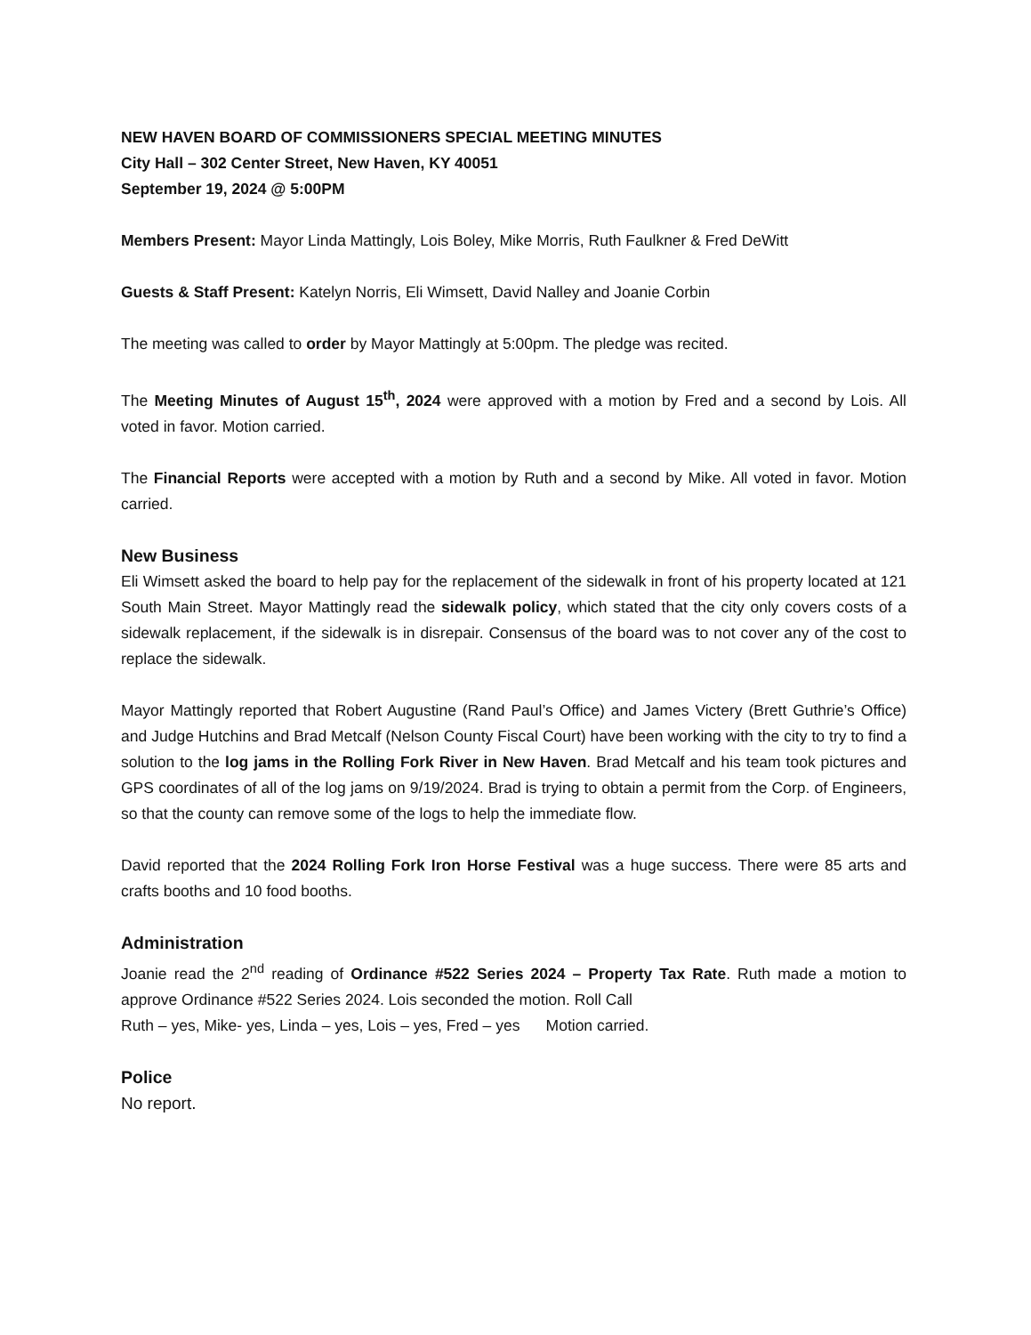NEW HAVEN BOARD OF COMMISSIONERS SPECIAL MEETING MINUTES
City Hall – 302 Center Street, New Haven, KY 40051
September 19, 2024 @ 5:00PM
Members Present: Mayor Linda Mattingly, Lois Boley, Mike Morris, Ruth Faulkner & Fred DeWitt
Guests & Staff Present: Katelyn Norris, Eli Wimsett, David Nalley and Joanie Corbin
The meeting was called to order by Mayor Mattingly at 5:00pm. The pledge was recited.
The Meeting Minutes of August 15<sup>th</sup>, 2024 were approved with a motion by Fred and a second by Lois. All voted in favor. Motion carried.
The Financial Reports were accepted with a motion by Ruth and a second by Mike. All voted in favor. Motion carried.
New Business
Eli Wimsett asked the board to help pay for the replacement of the sidewalk in front of his property located at 121 South Main Street. Mayor Mattingly read the sidewalk policy, which stated that the city only covers costs of a sidewalk replacement, if the sidewalk is in disrepair. Consensus of the board was to not cover any of the cost to replace the sidewalk.
Mayor Mattingly reported that Robert Augustine (Rand Paul’s Office) and James Victery (Brett Guthrie’s Office) and Judge Hutchins and Brad Metcalf (Nelson County Fiscal Court) have been working with the city to try to find a solution to the log jams in the Rolling Fork River in New Haven. Brad Metcalf and his team took pictures and GPS coordinates of all of the log jams on 9/19/2024. Brad is trying to obtain a permit from the Corp. of Engineers, so that the county can remove some of the logs to help the immediate flow.
David reported that the 2024 Rolling Fork Iron Horse Festival was a huge success. There were 85 arts and crafts booths and 10 food booths.
Administration
Joanie read the 2<sup>nd</sup> reading of Ordinance #522 Series 2024 – Property Tax Rate. Ruth made a motion to approve Ordinance #522 Series 2024. Lois seconded the motion. Roll Call
Ruth – yes, Mike- yes, Linda – yes, Lois – yes, Fred – yes Motion carried.
Police
No report.